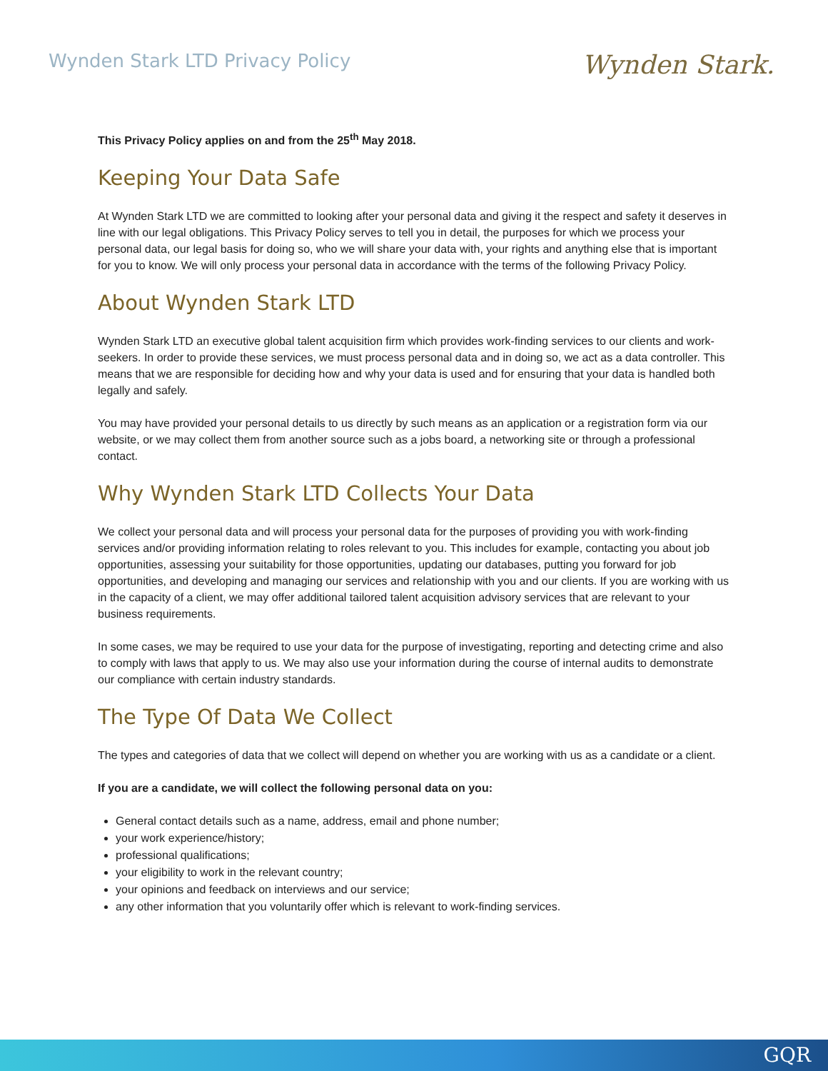Wynden Stark LTD Privacy Policy
Wynden Stark.
This Privacy Policy applies on and from the 25<sup>th</sup> May 2018.
Keeping Your Data Safe
At Wynden Stark LTD we are committed to looking after your personal data and giving it the respect and safety it deserves in line with our legal obligations. This Privacy Policy serves to tell you in detail, the purposes for which we process your personal data, our legal basis for doing so, who we will share your data with, your rights and anything else that is important for you to know. We will only process your personal data in accordance with the terms of the following Privacy Policy.
About Wynden Stark LTD
Wynden Stark LTD an executive global talent acquisition firm which provides work-finding services to our clients and work-seekers. In order to provide these services, we must process personal data and in doing so, we act as a data controller. This means that we are responsible for deciding how and why your data is used and for ensuring that your data is handled both legally and safely.
You may have provided your personal details to us directly by such means as an application or a registration form via our website, or we may collect them from another source such as a jobs board, a networking site or through a professional contact.
Why Wynden Stark LTD Collects Your Data
We collect your personal data and will process your personal data for the purposes of providing you with work-finding services and/or providing information relating to roles relevant to you. This includes for example, contacting you about job opportunities, assessing your suitability for those opportunities, updating our databases, putting you forward for job opportunities, and developing and managing our services and relationship with you and our clients. If you are working with us in the capacity of a client, we may offer additional tailored talent acquisition advisory services that are relevant to your business requirements.
In some cases, we may be required to use your data for the purpose of investigating, reporting and detecting crime and also to comply with laws that apply to us. We may also use your information during the course of internal audits to demonstrate our compliance with certain industry standards.
The Type Of Data We Collect
The types and categories of data that we collect will depend on whether you are working with us as a candidate or a client.
If you are a candidate, we will collect the following personal data on you:
General contact details such as a name, address, email and phone number;
your work experience/history;
professional qualifications;
your eligibility to work in the relevant country;
your opinions and feedback on interviews and our service;
any other information that you voluntarily offer which is relevant to work-finding services.
GQR